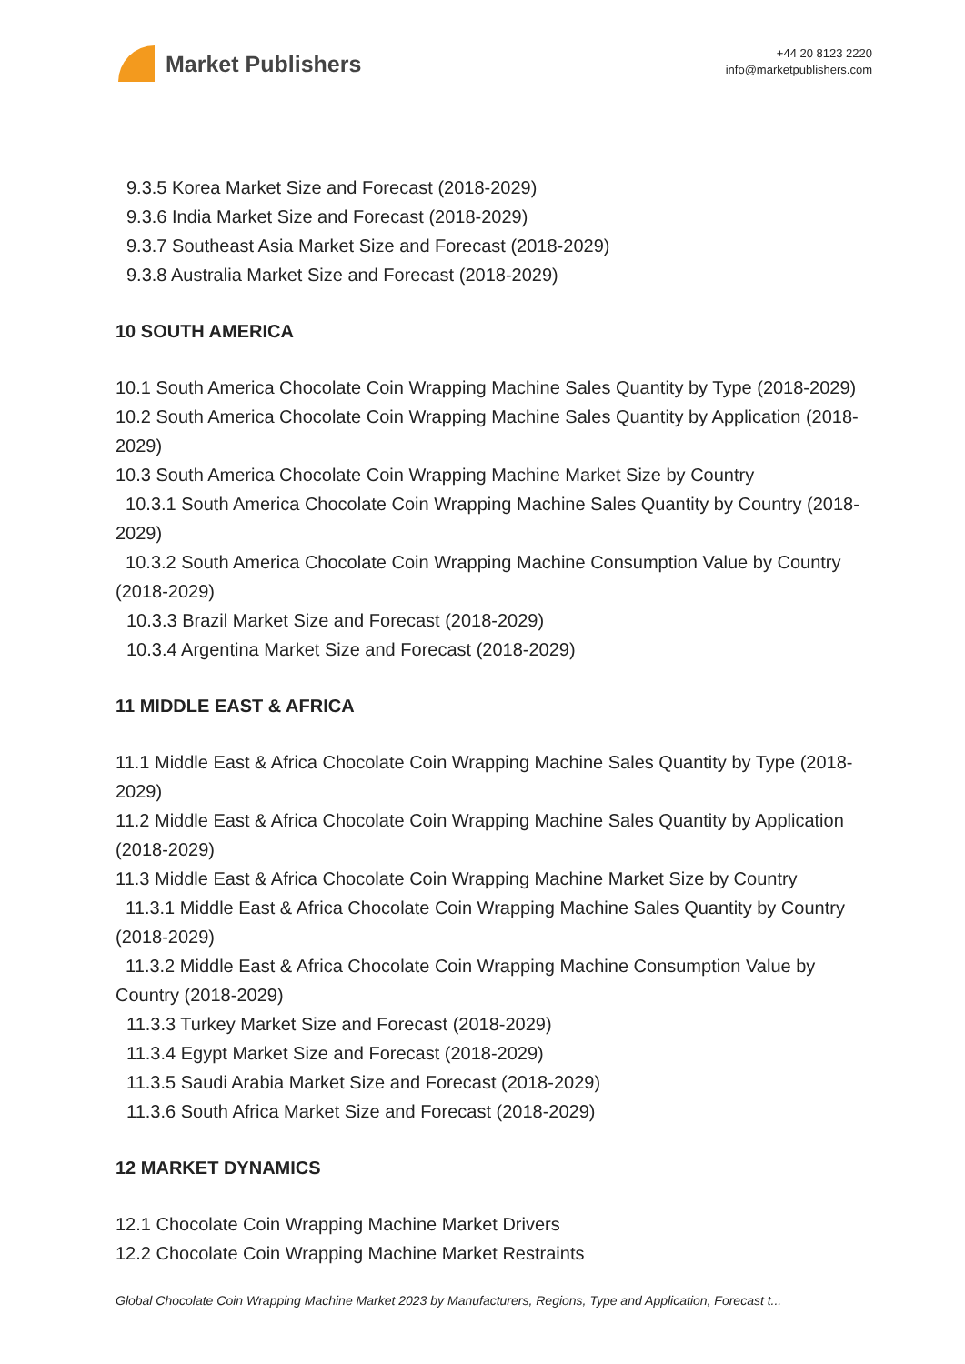Market Publishers
+44 20 8123 2220
info@marketpublishers.com
9.3.5 Korea Market Size and Forecast (2018-2029)
9.3.6 India Market Size and Forecast (2018-2029)
9.3.7 Southeast Asia Market Size and Forecast (2018-2029)
9.3.8 Australia Market Size and Forecast (2018-2029)
10 SOUTH AMERICA
10.1 South America Chocolate Coin Wrapping Machine Sales Quantity by Type (2018-2029)
10.2 South America Chocolate Coin Wrapping Machine Sales Quantity by Application (2018-2029)
10.3 South America Chocolate Coin Wrapping Machine Market Size by Country
10.3.1 South America Chocolate Coin Wrapping Machine Sales Quantity by Country (2018-2029)
10.3.2 South America Chocolate Coin Wrapping Machine Consumption Value by Country (2018-2029)
10.3.3 Brazil Market Size and Forecast (2018-2029)
10.3.4 Argentina Market Size and Forecast (2018-2029)
11 MIDDLE EAST & AFRICA
11.1 Middle East & Africa Chocolate Coin Wrapping Machine Sales Quantity by Type (2018-2029)
11.2 Middle East & Africa Chocolate Coin Wrapping Machine Sales Quantity by Application (2018-2029)
11.3 Middle East & Africa Chocolate Coin Wrapping Machine Market Size by Country
11.3.1 Middle East & Africa Chocolate Coin Wrapping Machine Sales Quantity by Country (2018-2029)
11.3.2 Middle East & Africa Chocolate Coin Wrapping Machine Consumption Value by Country (2018-2029)
11.3.3 Turkey Market Size and Forecast (2018-2029)
11.3.4 Egypt Market Size and Forecast (2018-2029)
11.3.5 Saudi Arabia Market Size and Forecast (2018-2029)
11.3.6 South Africa Market Size and Forecast (2018-2029)
12 MARKET DYNAMICS
12.1 Chocolate Coin Wrapping Machine Market Drivers
12.2 Chocolate Coin Wrapping Machine Market Restraints
Global Chocolate Coin Wrapping Machine Market 2023 by Manufacturers, Regions, Type and Application, Forecast t...